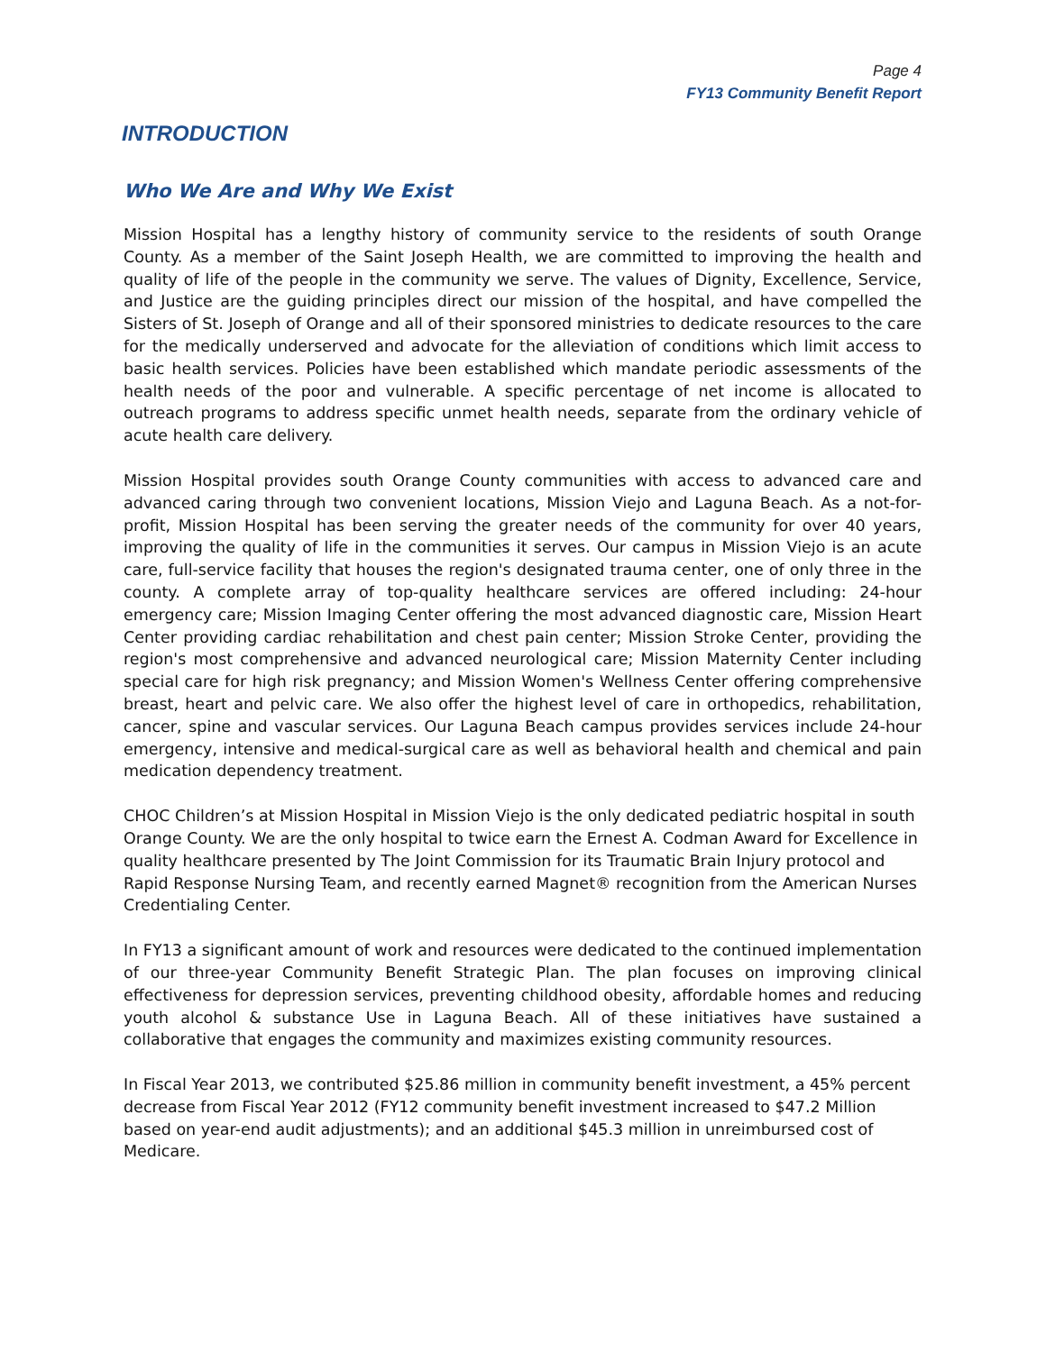Page 4
FY13 Community Benefit Report
INTRODUCTION
Who We Are and Why We Exist
Mission Hospital has a lengthy history of community service to the residents of south Orange County. As a member of the Saint Joseph Health, we are committed to improving the health and quality of life of the people in the community we serve. The values of Dignity, Excellence, Service, and Justice are the guiding principles direct our mission of the hospital, and have compelled the Sisters of St. Joseph of Orange and all of their sponsored ministries to dedicate resources to the care for the medically underserved and advocate for the alleviation of conditions which limit access to basic health services. Policies have been established which mandate periodic assessments of the health needs of the poor and vulnerable. A specific percentage of net income is allocated to outreach programs to address specific unmet health needs, separate from the ordinary vehicle of acute health care delivery.
Mission Hospital provides south Orange County communities with access to advanced care and advanced caring through two convenient locations, Mission Viejo and Laguna Beach. As a not-for-profit, Mission Hospital has been serving the greater needs of the community for over 40 years, improving the quality of life in the communities it serves. Our campus in Mission Viejo is an acute care, full-service facility that houses the region's designated trauma center, one of only three in the county. A complete array of top-quality healthcare services are offered including: 24-hour emergency care; Mission Imaging Center offering the most advanced diagnostic care, Mission Heart Center providing cardiac rehabilitation and chest pain center; Mission Stroke Center, providing the region's most comprehensive and advanced neurological care; Mission Maternity Center including special care for high risk pregnancy; and Mission Women's Wellness Center offering comprehensive breast, heart and pelvic care. We also offer the highest level of care in orthopedics, rehabilitation, cancer, spine and vascular services. Our Laguna Beach campus provides services include 24-hour emergency, intensive and medical-surgical care as well as behavioral health and chemical and pain medication dependency treatment.
CHOC Children’s at Mission Hospital in Mission Viejo is the only dedicated pediatric hospital in south Orange County. We are the only hospital to twice earn the Ernest A. Codman Award for Excellence in quality healthcare presented by The Joint Commission for its Traumatic Brain Injury protocol and Rapid Response Nursing Team, and recently earned Magnet® recognition from the American Nurses Credentialing Center.
In FY13 a significant amount of work and resources were dedicated to the continued implementation of our three-year Community Benefit Strategic Plan. The plan focuses on improving clinical effectiveness for depression services, preventing childhood obesity, affordable homes and reducing youth alcohol & substance Use in Laguna Beach. All of these initiatives have sustained a collaborative that engages the community and maximizes existing community resources.
In Fiscal Year 2013, we contributed $25.86 million in community benefit investment, a 45% percent decrease from Fiscal Year 2012 (FY12 community benefit investment increased to $47.2 Million based on year-end audit adjustments); and an additional $45.3 million in unreimbursed cost of Medicare.